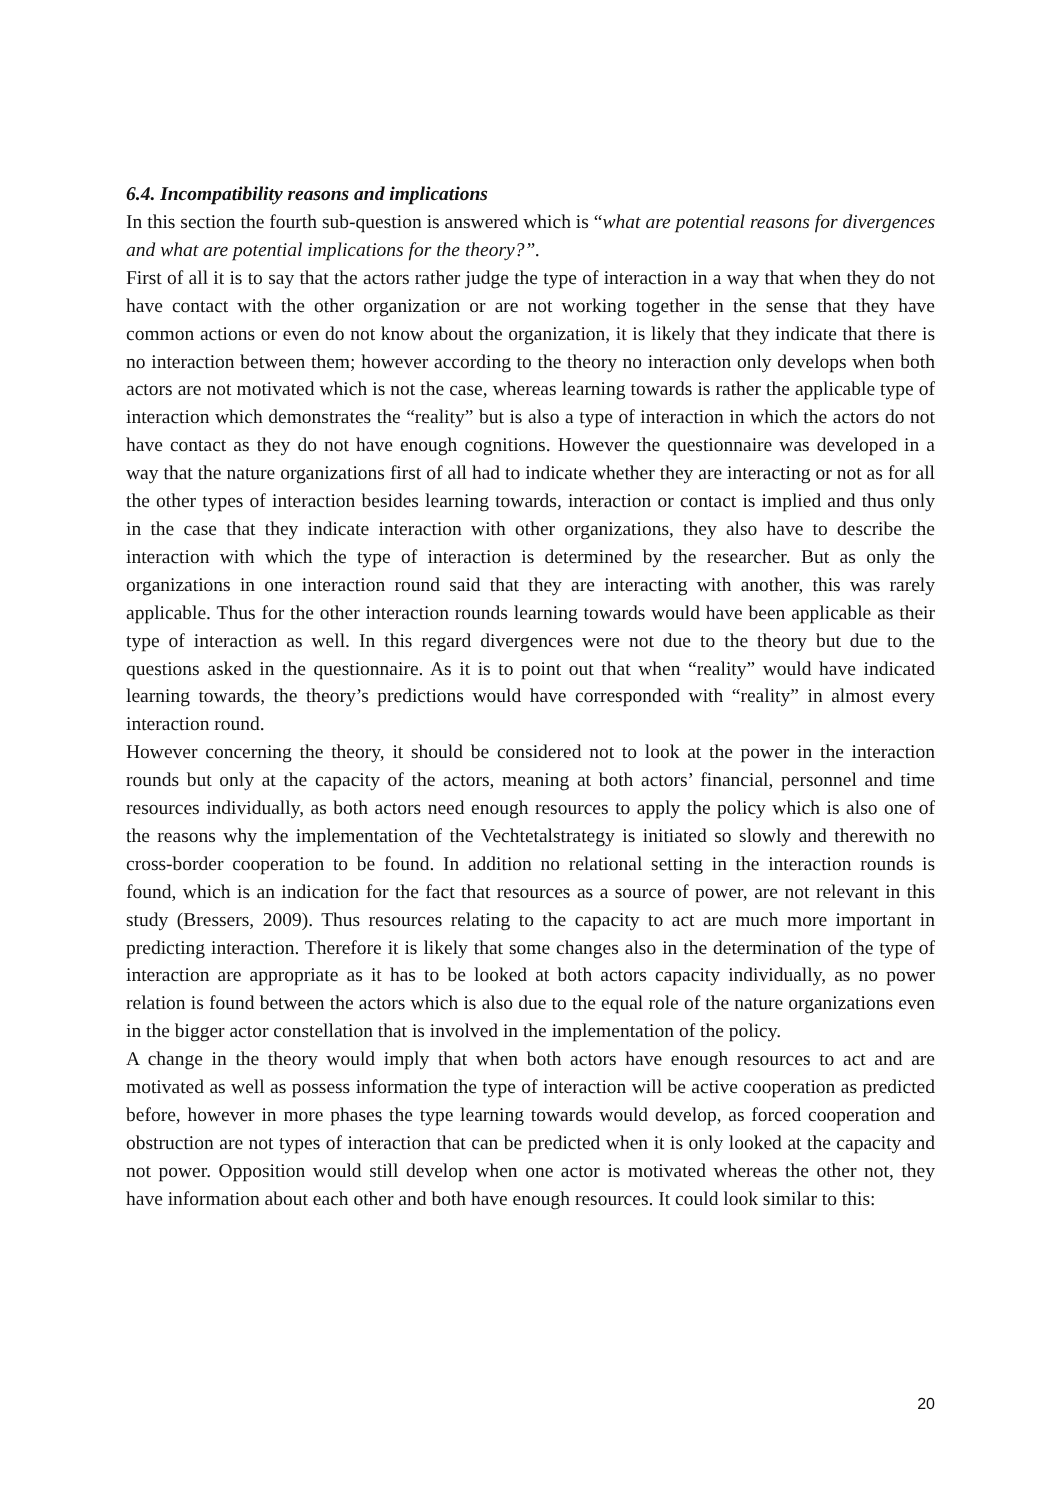6.4. Incompatibility reasons and implications
In this section the fourth sub-question is answered which is “what are potential reasons for divergences and what are potential implications for the theory?”.
First of all it is to say that the actors rather judge the type of interaction in a way that when they do not have contact with the other organization or are not working together in the sense that they have common actions or even do not know about the organization, it is likely that they indicate that there is no interaction between them; however according to the theory no interaction only develops when both actors are not motivated which is not the case, whereas learning towards is rather the applicable type of interaction which demonstrates the “reality” but is also a type of interaction in which the actors do not have contact as they do not have enough cognitions. However the questionnaire was developed in a way that the nature organizations first of all had to indicate whether they are interacting or not as for all the other types of interaction besides learning towards, interaction or contact is implied and thus only in the case that they indicate interaction with other organizations, they also have to describe the interaction with which the type of interaction is determined by the researcher. But as only the organizations in one interaction round said that they are interacting with another, this was rarely applicable. Thus for the other interaction rounds learning towards would have been applicable as their type of interaction as well. In this regard divergences were not due to the theory but due to the questions asked in the questionnaire. As it is to point out that when “reality” would have indicated learning towards, the theory’s predictions would have corresponded with “reality” in almost every interaction round.
However concerning the theory, it should be considered not to look at the power in the interaction rounds but only at the capacity of the actors, meaning at both actors’ financial, personnel and time resources individually, as both actors need enough resources to apply the policy which is also one of the reasons why the implementation of the Vechtetalstrategy is initiated so slowly and therewith no cross-border cooperation to be found. In addition no relational setting in the interaction rounds is found, which is an indication for the fact that resources as a source of power, are not relevant in this study (Bressers, 2009). Thus resources relating to the capacity to act are much more important in predicting interaction. Therefore it is likely that some changes also in the determination of the type of interaction are appropriate as it has to be looked at both actors capacity individually, as no power relation is found between the actors which is also due to the equal role of the nature organizations even in the bigger actor constellation that is involved in the implementation of the policy.
A change in the theory would imply that when both actors have enough resources to act and are motivated as well as possess information the type of interaction will be active cooperation as predicted before, however in more phases the type learning towards would develop, as forced cooperation and obstruction are not types of interaction that can be predicted when it is only looked at the capacity and not power. Opposition would still develop when one actor is motivated whereas the other not, they have information about each other and both have enough resources. It could look similar to this:
20